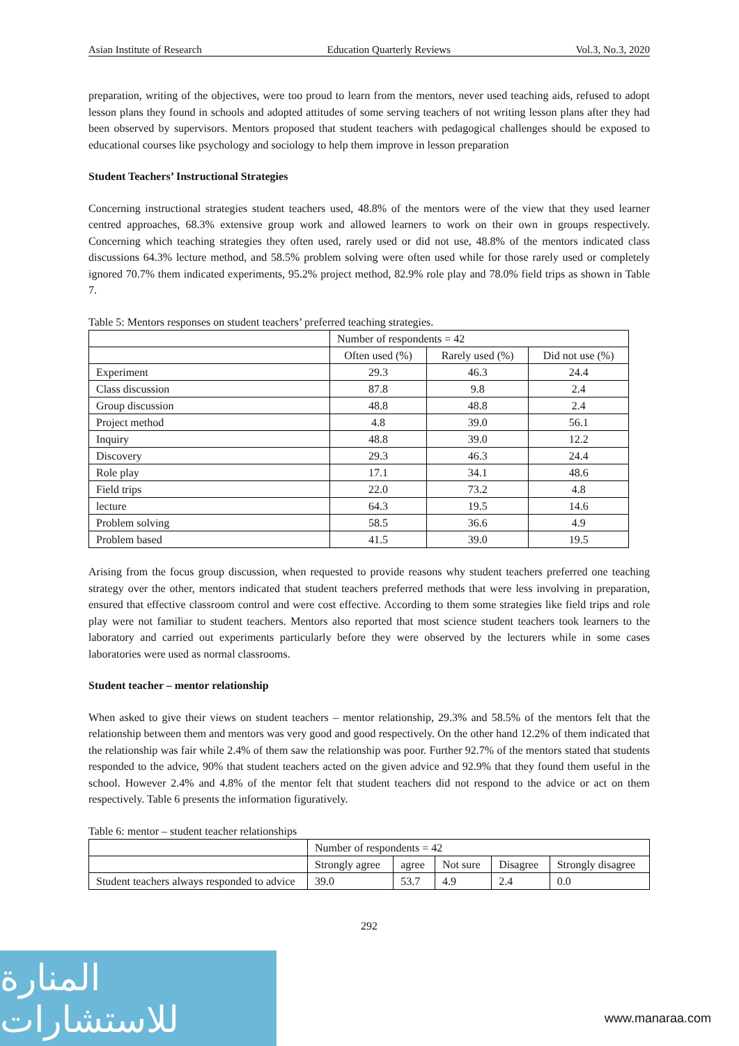Asian Institute of Research Education Quarterly Reviews Vol.3, No.3, 2020
preparation, writing of the objectives, were too proud to learn from the mentors, never used teaching aids, refused to adopt lesson plans they found in schools and adopted attitudes of some serving teachers of not writing lesson plans after they had been observed by supervisors. Mentors proposed that student teachers with pedagogical challenges should be exposed to educational courses like psychology and sociology to help them improve in lesson preparation
Student Teachers’ Instructional Strategies
Concerning instructional strategies student teachers used, 48.8% of the mentors were of the view that they used learner centred approaches, 68.3% extensive group work and allowed learners to work on their own in groups respectively. Concerning which teaching strategies they often used, rarely used or did not use, 48.8% of the mentors indicated class discussions 64.3% lecture method, and 58.5% problem solving were often used while for those rarely used or completely ignored 70.7% them indicated experiments, 95.2% project method, 82.9% role play and 78.0% field trips as shown in Table 7.
Table 5: Mentors responses on student teachers’ preferred teaching strategies.
| | Number of respondents = 42 | | |
| | Often used (%) | Rarely used (%) | Did not use (%) |
| Experiment | 29.3 | 46.3 | 24.4 |
| Class discussion | 87.8 | 9.8 | 2.4 |
| Group discussion | 48.8 | 48.8 | 2.4 |
| Project method | 4.8 | 39.0 | 56.1 |
| Inquiry | 48.8 | 39.0 | 12.2 |
| Discovery | 29.3 | 46.3 | 24.4 |
| Role play | 17.1 | 34.1 | 48.6 |
| Field trips | 22.0 | 73.2 | 4.8 |
| lecture | 64.3 | 19.5 | 14.6 |
| Problem solving | 58.5 | 36.6 | 4.9 |
| Problem based | 41.5 | 39.0 | 19.5 |
Arising from the focus group discussion, when requested to provide reasons why student teachers preferred one teaching strategy over the other, mentors indicated that student teachers preferred methods that were less involving in preparation, ensured that effective classroom control and were cost effective. According to them some strategies like field trips and role play were not familiar to student teachers. Mentors also reported that most science student teachers took learners to the laboratory and carried out experiments particularly before they were observed by the lecturers while in some cases laboratories were used as normal classrooms.
Student teacher – mentor relationship
When asked to give their views on student teachers – mentor relationship, 29.3% and 58.5% of the mentors felt that the relationship between them and mentors was very good and good respectively. On the other hand 12.2% of them indicated that the relationship was fair while 2.4% of them saw the relationship was poor. Further 92.7% of the mentors stated that students responded to the advice, 90% that student teachers acted on the given advice and 92.9% that they found them useful in the school. However 2.4% and 4.8% of the mentor felt that student teachers did not respond to the advice or act on them respectively. Table 6 presents the information figuratively.
Table 6: mentor – student teacher relationships
| | Number of respondents = 42 | | | | |
| | Strongly agree | agree | Not sure | Disagree | Strongly disagree |
| Student teachers always responded to advice | 39.0 | 53.7 | 4.9 | 2.4 | 0.0 |
292
المنارة للاستشارات
www.manaraa.com